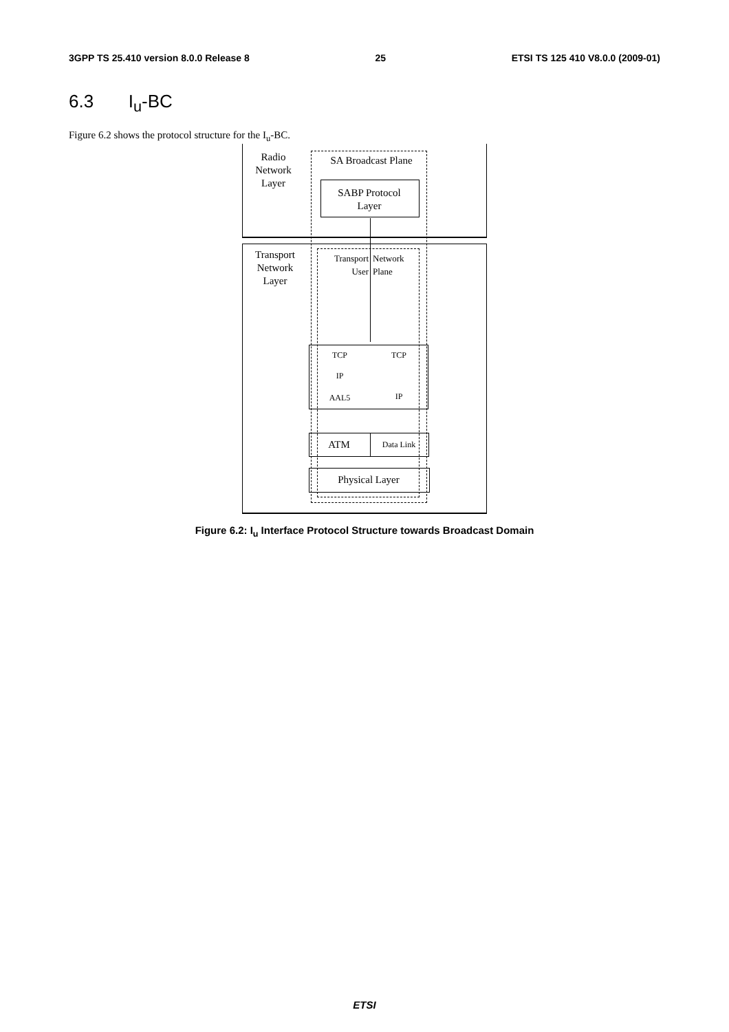3GPP TS 25.410 version 8.0.0 Release 8 25 ETSI TS 125 410 V8.0.0 (2009-01)
6.3 I<sub>u</sub>-BC
Figure 6.2 shows the protocol structure for the I<sub>u</sub>-BC.
Radio
Network
Layer
Transport
Network
Layer
SA Broadcast Plane
SABP Protocol
Layer
Transport
User
Network
Plane
TCP TCP
IP
AAL5 IP
ATM Data Link
Physical Layer
Figure 6.2: I<sub>u</sub> Interface Protocol Structure towards Broadcast Domain
ETSI